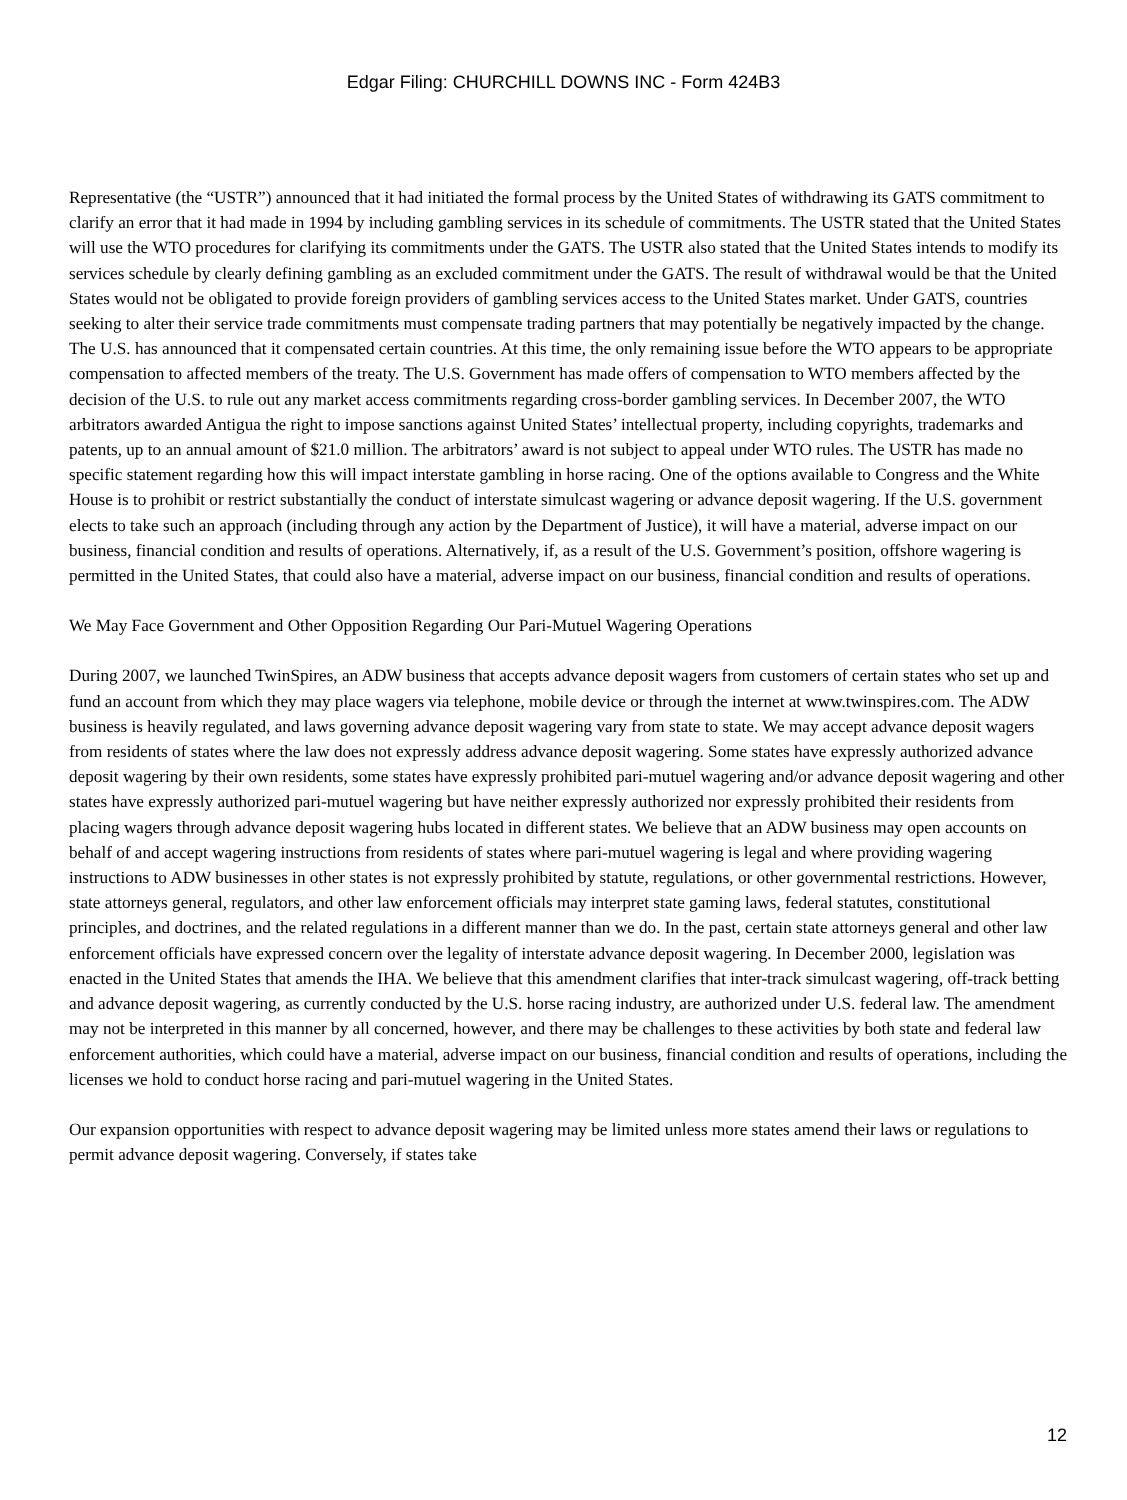Edgar Filing: CHURCHILL DOWNS INC - Form 424B3
Representative (the “USTR”) announced that it had initiated the formal process by the United States of withdrawing its GATS commitment to clarify an error that it had made in 1994 by including gambling services in its schedule of commitments. The USTR stated that the United States will use the WTO procedures for clarifying its commitments under the GATS. The USTR also stated that the United States intends to modify its services schedule by clearly defining gambling as an excluded commitment under the GATS. The result of withdrawal would be that the United States would not be obligated to provide foreign providers of gambling services access to the United States market. Under GATS, countries seeking to alter their service trade commitments must compensate trading partners that may potentially be negatively impacted by the change. The U.S. has announced that it compensated certain countries. At this time, the only remaining issue before the WTO appears to be appropriate compensation to affected members of the treaty. The U.S. Government has made offers of compensation to WTO members affected by the decision of the U.S. to rule out any market access commitments regarding cross-border gambling services. In December 2007, the WTO arbitrators awarded Antigua the right to impose sanctions against United States’ intellectual property, including copyrights, trademarks and patents, up to an annual amount of $21.0 million. The arbitrators’ award is not subject to appeal under WTO rules. The USTR has made no specific statement regarding how this will impact interstate gambling in horse racing. One of the options available to Congress and the White House is to prohibit or restrict substantially the conduct of interstate simulcast wagering or advance deposit wagering. If the U.S. government elects to take such an approach (including through any action by the Department of Justice), it will have a material, adverse impact on our business, financial condition and results of operations. Alternatively, if, as a result of the U.S. Government’s position, offshore wagering is permitted in the United States, that could also have a material, adverse impact on our business, financial condition and results of operations.
We May Face Government and Other Opposition Regarding Our Pari-Mutuel Wagering Operations
During 2007, we launched TwinSpires, an ADW business that accepts advance deposit wagers from customers of certain states who set up and fund an account from which they may place wagers via telephone, mobile device or through the internet at www.twinspires.com. The ADW business is heavily regulated, and laws governing advance deposit wagering vary from state to state. We may accept advance deposit wagers from residents of states where the law does not expressly address advance deposit wagering. Some states have expressly authorized advance deposit wagering by their own residents, some states have expressly prohibited pari-mutuel wagering and/or advance deposit wagering and other states have expressly authorized pari-mutuel wagering but have neither expressly authorized nor expressly prohibited their residents from placing wagers through advance deposit wagering hubs located in different states. We believe that an ADW business may open accounts on behalf of and accept wagering instructions from residents of states where pari-mutuel wagering is legal and where providing wagering instructions to ADW businesses in other states is not expressly prohibited by statute, regulations, or other governmental restrictions. However, state attorneys general, regulators, and other law enforcement officials may interpret state gaming laws, federal statutes, constitutional principles, and doctrines, and the related regulations in a different manner than we do. In the past, certain state attorneys general and other law enforcement officials have expressed concern over the legality of interstate advance deposit wagering. In December 2000, legislation was enacted in the United States that amends the IHA. We believe that this amendment clarifies that inter-track simulcast wagering, off-track betting and advance deposit wagering, as currently conducted by the U.S. horse racing industry, are authorized under U.S. federal law. The amendment may not be interpreted in this manner by all concerned, however, and there may be challenges to these activities by both state and federal law enforcement authorities, which could have a material, adverse impact on our business, financial condition and results of operations, including the licenses we hold to conduct horse racing and pari-mutuel wagering in the United States.
Our expansion opportunities with respect to advance deposit wagering may be limited unless more states amend their laws or regulations to permit advance deposit wagering. Conversely, if states take
12